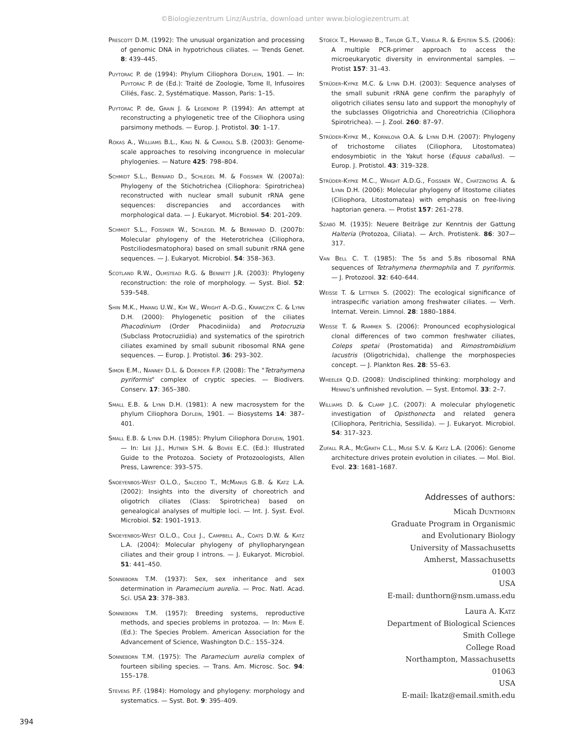©Biologiezentrum Linz/Austria, download unter www.biologiezentrum.at
Prescott D.M. (1992): The unusual organization and processing of genomic DNA in hypotrichous ciliates. — Trends Genet. 8: 439–445.
Puytorac P. de (1994): Phylum Ciliophora Doflein, 1901. — In: Puytorac P. de (Ed.): Traité de Zoologie, Tome II, Infusoires Ciliés, Fasc. 2, Systématique. Masson, Paris: 1–15.
Puytorac P. de, Grain J. & Legendre P. (1994): An attempt at reconstructing a phylogenetic tree of the Ciliophora using parsimony methods. — Europ. J. Protistol. 30: 1–17.
Rokas A., Williams B.L., King N. & Carroll S.B. (2003): Genome-scale approaches to resolving incongruence in molecular phylogenies. — Nature 425: 798–804.
Schmidt S.L., Bernard D., Schlegel M. & Foissner W. (2007a): Phylogeny of the Stichotrichea (Ciliophora: Spirotrichea) reconstructed with nuclear small subunit rRNA gene sequences: discrepancies and accordances with morphological data. — J. Eukaryot. Microbiol. 54: 201–209.
Schmidt S.L., Foissner W., Schlegel M. & Bernhard D. (2007b: Molecular phylogeny of the Heterotrichea (Ciliophora, Postciliodesmatophora) based on small subunit rRNA gene sequences. — J. Eukaryot. Microbiol. 54: 358–363.
Scotland R.W., Olmstead R.G. & Bennett J.R. (2003): Phylogeny reconstruction: the role of morphology. — Syst. Biol. 52: 539–548.
Shin M.K., Hwang U.W., Kim W., Wright A.-D.G., Krawczyk C. & Lynn D.H. (2000): Phylogenetic position of the ciliates Phacodinium (Order Phacodiniida) and Protocruzia (Subclass Protocruziidia) and systematics of the spirotrich ciliates examined by small subunit ribosomal RNA gene sequences. — Europ. J. Protistol. 36: 293–302.
Simon E.M., Nanney D.L. & Doerder F.P. (2008): The "Tetrahymena pyriformis" complex of cryptic species. — Biodivers. Conserv. 17: 365–380.
Small E.B. & Lynn D.H. (1981): A new macrosystem for the phylum Ciliophora Doflein, 1901. — Biosystems 14: 387–401.
Small E.B. & Lynn D.H. (1985): Phylum Ciliophora Doflein, 1901. — In: Lee J.J., Hutner S.H. & Bovee E.C. (Ed.): Illustrated Guide to the Protozoa. Society of Protozoologists, Allen Press, Lawrence: 393–575.
Snoeyenbos-West O.L.O., Salcedo T., McManus G.B. & Katz L.A. (2002): Insights into the diversity of choreotrich and oligotrich ciliates (Class: Spirotrichea) based on genealogical analyses of multiple loci. — Int. J. Syst. Evol. Microbiol. 52: 1901–1913.
Snoeyenbos-West O.L.O., Cole J., Campbell A., Coats D.W. & Katz L.A. (2004): Molecular phylogeny of phyllopharyngean ciliates and their group I introns. — J. Eukaryot. Microbiol. 51: 441–450.
Sonneborn T.M. (1937): Sex, sex inheritance and sex determination in Paramecium aurelia. — Proc. Natl. Acad. Sci. USA 23: 378–383.
Sonneborn T.M. (1957): Breeding systems, reproductive methods, and species problems in protozoa. — In: Mayr E. (Ed.): The Species Problem. American Association for the Advancement of Science, Washington D.C.: 155–324.
Sonneborn T.M. (1975): The Paramecium aurelia complex of fourteen sibiling species. — Trans. Am. Microsc. Soc. 94: 155–178.
Stevens P.F. (1984): Homology and phylogeny: morphology and systematics. — Syst. Bot. 9: 395–409.
Stoeck T., Hayward B., Taylor G.T., Varela R. & Epstein S.S. (2006): A multiple PCR-primer approach to access the microeukaryotic diversity in environmental samples. — Protist 157: 31–43.
Strüder-Kypke M.C. & Lynn D.H. (2003): Sequence analyses of the small subunit rRNA gene confirm the paraphyly of oligotrich ciliates sensu lato and support the monophyly of the subclasses Oligotrichia and Choreotrichia (Ciliophora Spirotrichea). — J. Zool. 260: 87–97.
Strüder-Kypke M., Kornilova O.A. & Lynn D.H. (2007): Phylogeny of trichostome ciliates (Ciliophora, Litostomatea) endosymbiotic in the Yakut horse (Equus caballus). — Europ. J. Protistol. 43: 319–328.
Strüder-Kypke M.C., Wright A.D.G., Foissner W., Chatzinotas A. & Lynn D.H. (2006): Molecular phylogeny of litostome ciliates (Ciliophora, Litostomatea) with emphasis on free-living haptorian genera. — Protist 157: 261–278.
Szabó M. (1935): Neuere Beiträge zur Kenntnis der Gattung Halteria (Protozoa, Ciliata). — Arch. Protistenk. 86: 307—317.
Van Bell C. T. (1985): The 5s and 5.8s ribosomal RNA sequences of Tetrahymena thermophila and T. pyriformis. — J. Protozool. 32: 640–644.
Weisse T. & Lettner S. (2002): The ecological significance of intraspecific variation among freshwater ciliates. — Verh. Internat. Verein. Limnol. 28: 1880–1884.
Weisse T. & Rammer S. (2006): Pronounced ecophysiological clonal differences of two common freshwater ciliates, Coleps spetai (Prostomatida) and Rimostrombidium lacustris (Oligotrichida), challenge the morphospecies concept. — J. Plankton Res. 28: 55–63.
Wheeler Q.D. (2008): Undisciplined thinking: morphology and Hennig's unfinished revolution. — Syst. Entomol. 33: 2–7.
Williams D. & Clamp J.C. (2007): A molecular phylogenetic investigation of Opisthonecta and related genera (Ciliophora, Peritrichia, Sessilida). — J. Eukaryot. Microbiol. 54: 317–323.
Zufall R.A., McGrath C.L., Muse S.V. & Katz L.A. (2006): Genome architecture drives protein evolution in ciliates. — Mol. Biol. Evol. 23: 1681–1687.
Addresses of authors:
Micah Dunthorn
Graduate Program in Organismic
and Evolutionary Biology
University of Massachusetts
Amherst, Massachusetts
01003
USA
E-mail: dunthorn@nsm.umass.edu
Laura A. Katz
Department of Biological Sciences
Smith College
College Road
Northampton, Massachusetts
01063
USA
E-mail: lkatz@email.smith.edu
394